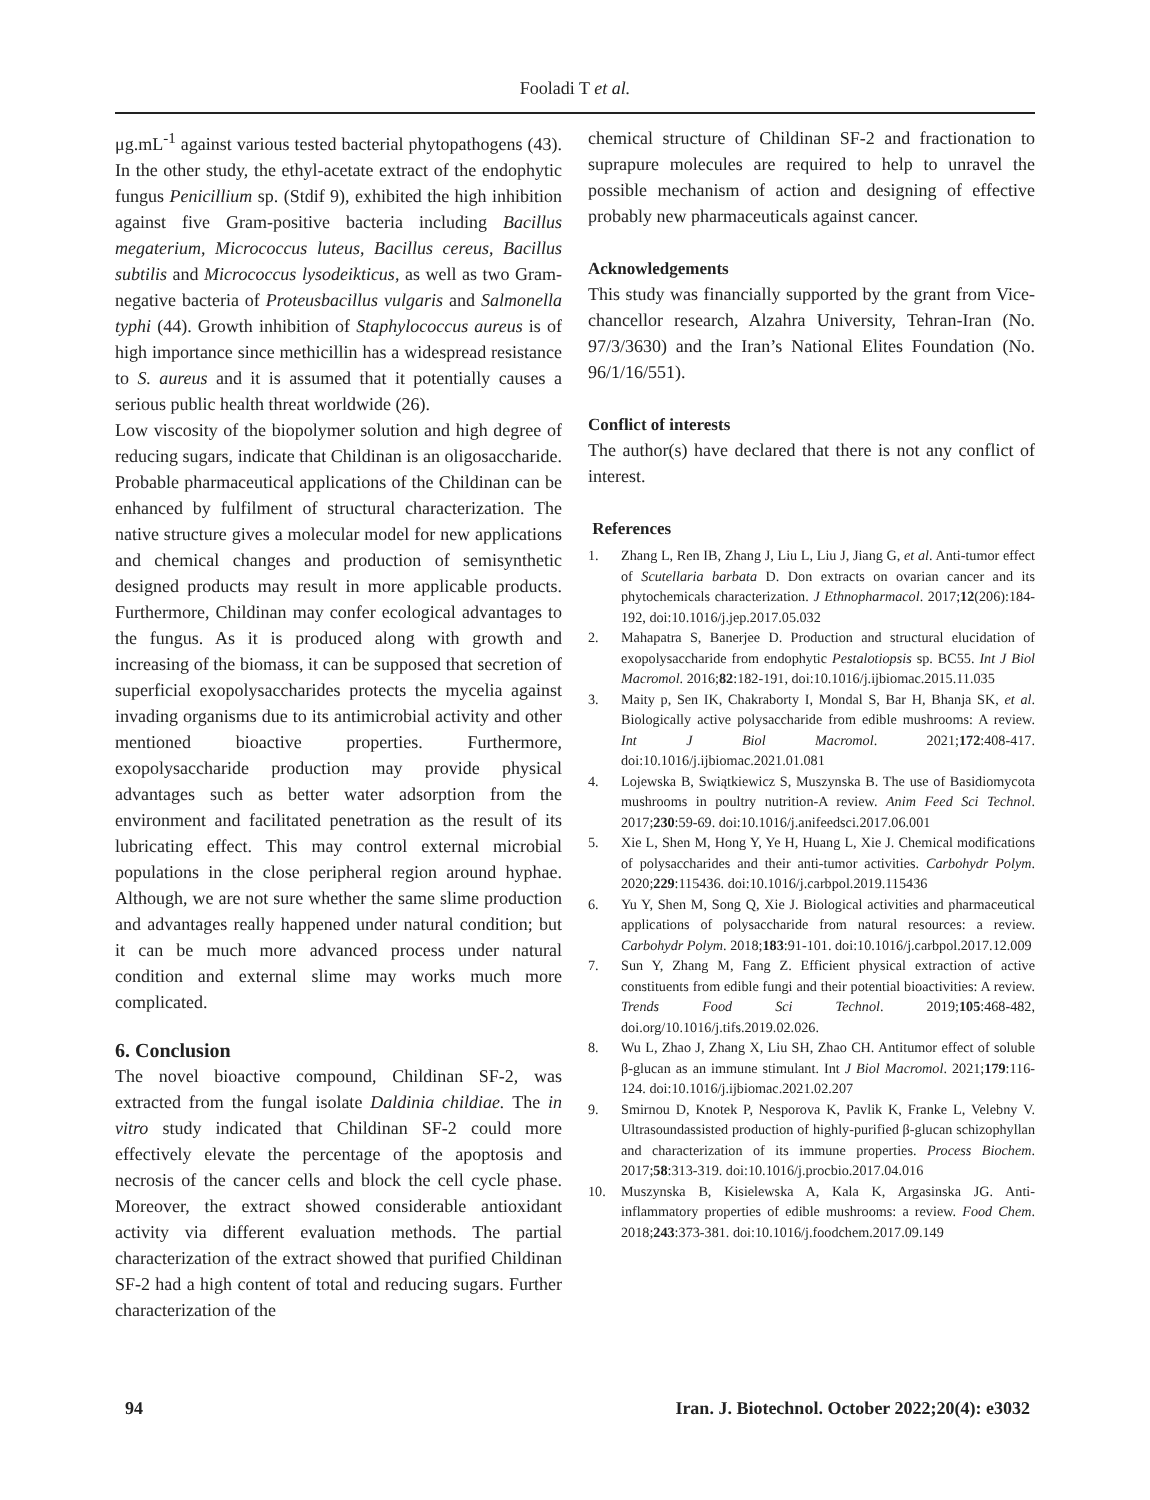Fooladi T et al.
μg.mL<sup>-1</sup> against various tested bacterial phytopathogens (43). In the other study, the ethyl-acetate extract of the endophytic fungus Penicillium sp. (Stdif 9), exhibited the high inhibition against five Gram-positive bacteria including Bacillus megaterium, Micrococcus luteus, Bacillus cereus, Bacillus subtilis and Micrococcus lysodeikticus, as well as two Gram-negative bacteria of Proteusbacillus vulgaris and Salmonella typhi (44). Growth inhibition of Staphylococcus aureus is of high importance since methicillin has a widespread resistance to S. aureus and it is assumed that it potentially causes a serious public health threat worldwide (26).
Low viscosity of the biopolymer solution and high degree of reducing sugars, indicate that Childinan is an oligosaccharide. Probable pharmaceutical applications of the Childinan can be enhanced by fulfilment of structural characterization. The native structure gives a molecular model for new applications and chemical changes and production of semisynthetic designed products may result in more applicable products. Furthermore, Childinan may confer ecological advantages to the fungus. As it is produced along with growth and increasing of the biomass, it can be supposed that secretion of superficial exopolysaccharides protects the mycelia against invading organisms due to its antimicrobial activity and other mentioned bioactive properties. Furthermore, exopolysaccharide production may provide physical advantages such as better water adsorption from the environment and facilitated penetration as the result of its lubricating effect. This may control external microbial populations in the close peripheral region around hyphae. Although, we are not sure whether the same slime production and advantages really happened under natural condition; but it can be much more advanced process under natural condition and external slime may works much more complicated.
6. Conclusion
The novel bioactive compound, Childinan SF-2, was extracted from the fungal isolate Daldinia childiae. The in vitro study indicated that Childinan SF-2 could more effectively elevate the percentage of the apoptosis and necrosis of the cancer cells and block the cell cycle phase. Moreover, the extract showed considerable antioxidant activity via different evaluation methods. The partial characterization of the extract showed that purified Childinan SF-2 had a high content of total and reducing sugars. Further characterization of the
chemical structure of Childinan SF-2 and fractionation to suprapure molecules are required to help to unravel the possible mechanism of action and designing of effective probably new pharmaceuticals against cancer.
Acknowledgements
This study was financially supported by the grant from Vice-chancellor research, Alzahra University, Tehran-Iran (No. 97/3/3630) and the Iran’s National Elites Foundation (No. 96/1/16/551).
Conflict of interests
The author(s) have declared that there is not any conflict of interest.
References
1. Zhang L, Ren IB, Zhang J, Liu L, Liu J, Jiang G, et al. Anti-tumor effect of Scutellaria barbata D. Don extracts on ovarian cancer and its phytochemicals characterization. J Ethnopharmacol. 2017;12(206):184-192, doi:10.1016/j.jep.2017.05.032
2. Mahapatra S, Banerjee D. Production and structural elucidation of exopolysaccharide from endophytic Pestalotiopsis sp. BC55. Int J Biol Macromol. 2016;82:182-191, doi:10.1016/j.ijbiomac.2015.11.035
3. Maity p, Sen IK, Chakraborty I, Mondal S, Bar H, Bhanja SK, et al. Biologically active polysaccharide from edible mushrooms: A review. Int J Biol Macromol. 2021;172:408-417. doi:10.1016/j.ijbiomac.2021.01.081
4. Lojewska B, Swiątkiewicz S, Muszynska B. The use of Basidiomycota mushrooms in poultry nutrition-A review. Anim Feed Sci Technol. 2017;230:59-69. doi:10.1016/j.anifeedsci.2017.06.001
5. Xie L, Shen M, Hong Y, Ye H, Huang L, Xie J. Chemical modifications of polysaccharides and their anti-tumor activities. Carbohydr Polym. 2020;229:115436. doi:10.1016/j.carbpol.2019.115436
6. Yu Y, Shen M, Song Q, Xie J. Biological activities and pharmaceutical applications of polysaccharide from natural resources: a review. Carbohydr Polym. 2018;183:91-101. doi:10.1016/j.carbpol.2017.12.009
7. Sun Y, Zhang M, Fang Z. Efficient physical extraction of active constituents from edible fungi and their potential bioactivities: A review. Trends Food Sci Technol. 2019;105:468-482, doi.org/10.1016/j.tifs.2019.02.026.
8. Wu L, Zhao J, Zhang X, Liu SH, Zhao CH. Antitumor effect of soluble β-glucan as an immune stimulant. Int J Biol Macromol. 2021;179:116-124. doi:10.1016/j.ijbiomac.2021.02.207
9. Smirnou D, Knotek P, Nesporova K, Pavlik K, Franke L, Velebny V. Ultrasoundassisted production of highly-purified β-glucan schizophyllan and characterization of its immune properties. Process Biochem. 2017;58:313-319. doi:10.1016/j.procbio.2017.04.016
10. Muszynska B, Kisielewska A, Kala K, Argasinska JG. Anti-inflammatory properties of edible mushrooms: a review. Food Chem. 2018;243:373-381. doi:10.1016/j.foodchem.2017.09.149
94 Iran. J. Biotechnol. October 2022;20(4): e3032